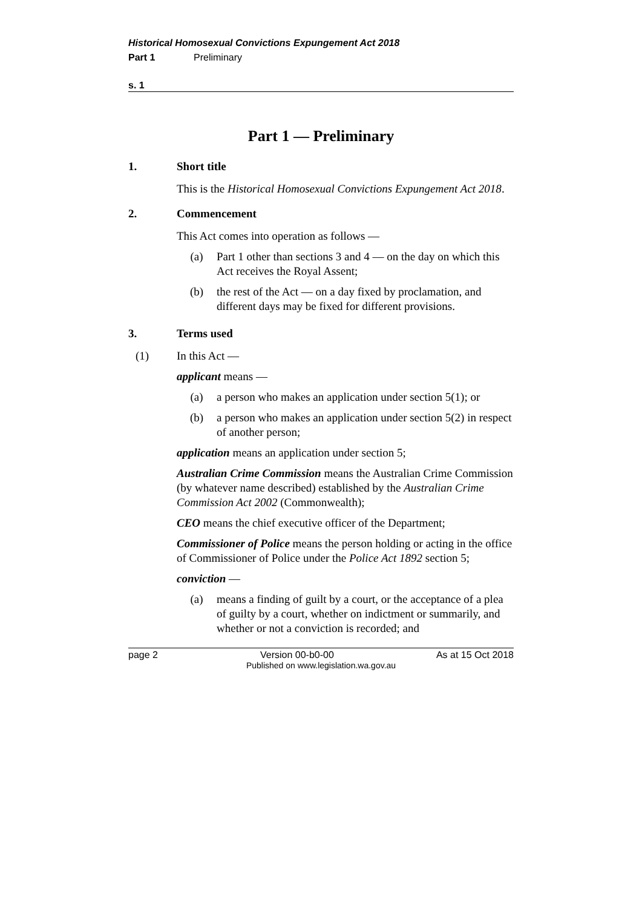Historical Homosexual Convictions Expungement Act 2018
Part 1 Preliminary
s. 1
Part 1 — Preliminary
1. Short title
This is the Historical Homosexual Convictions Expungement Act 2018.
2. Commencement
This Act comes into operation as follows —
(a) Part 1 other than sections 3 and 4 — on the day on which this Act receives the Royal Assent;
(b) the rest of the Act — on a day fixed by proclamation, and different days may be fixed for different provisions.
3. Terms used
(1) In this Act —
applicant means —
(a) a person who makes an application under section 5(1); or
(b) a person who makes an application under section 5(2) in respect of another person;
application means an application under section 5;
Australian Crime Commission means the Australian Crime Commission (by whatever name described) established by the Australian Crime Commission Act 2002 (Commonwealth);
CEO means the chief executive officer of the Department;
Commissioner of Police means the person holding or acting in the office of Commissioner of Police under the Police Act 1892 section 5;
conviction —
(a) means a finding of guilt by a court, or the acceptance of a plea of guilty by a court, whether on indictment or summarily, and whether or not a conviction is recorded; and
page 2 Version 00-b0-00 As at 15 Oct 2018
Published on www.legislation.wa.gov.au